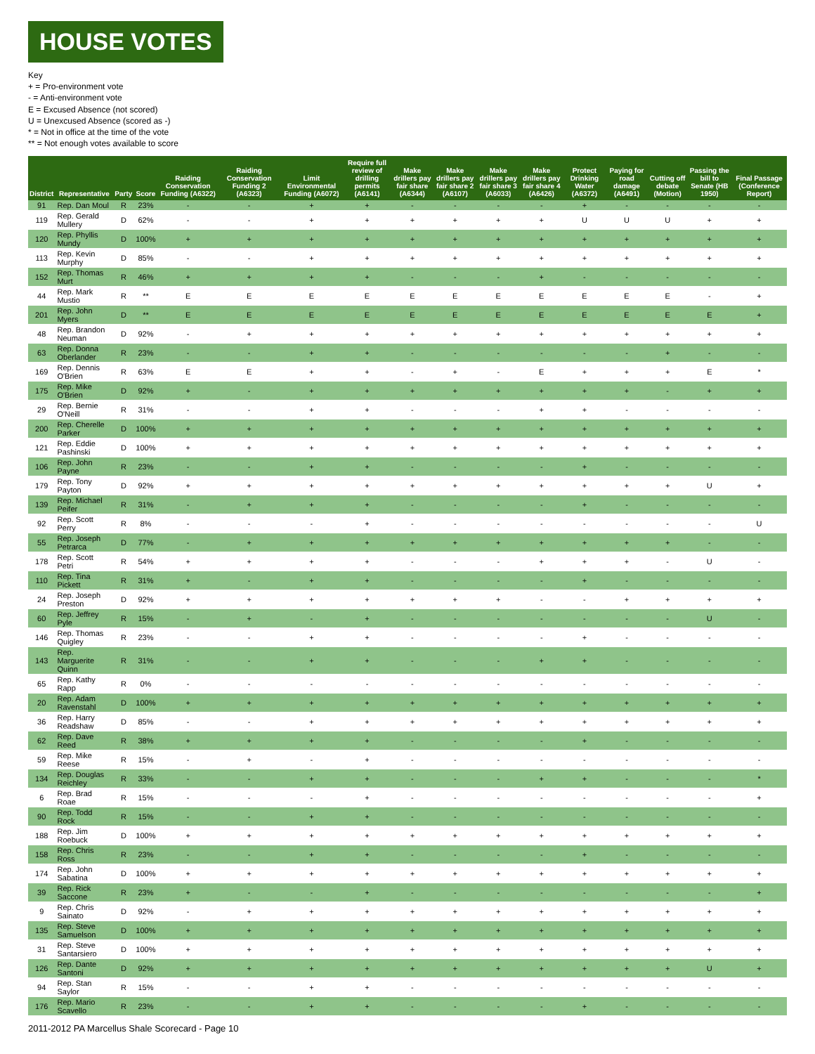HOUSE VOTES
Key
+ = Pro-environment vote
- = Anti-environment vote
E = Excused Absence (not scored)
U = Unexcused Absence (scored as -)
* = Not in office at the time of the vote
** = Not enough votes available to score
| District | Representative | Party | Score | Raiding Conservation Funding (A6322) | Raiding Conservation Funding 2 (A6323) | Limit Environmental Funding (A6072) | Require full review of drilling permits (A6141) | Make drillers pay fair share (A6344) | Make drillers pay fair share 2 (A6107) | Make drillers pay fair share 3 (A6033) | Make drillers pay fair share 4 (A6426) | Protect Drinking Water (A6372) | Paying for road damage (A6491) | Cutting off debate (Motion) | Passing the bill to Senate (HB 1950) | Final Passage (Conference Report) |
| --- | --- | --- | --- | --- | --- | --- | --- | --- | --- | --- | --- | --- | --- | --- | --- | --- |
| 91 | Rep. Dan Moul | R | 23% | - | - | + | + | - | - | - | - | + | - | - | - | - |
| 119 | Rep. Gerald Mullery | D | 62% | - | - | + | + | + | + | + | + | U | U | U | + | + |
| 120 | Rep. Phyllis Mundy | D | 100% | + | + | + | + | + | + | + | + | + | + | + | + | + |
| 113 | Rep. Kevin Murphy | D | 85% | - | - | + | + | + | + | + | + | + | + | + | + | + |
| 152 | Rep. Thomas Murt | R | 46% | + | + | + | + | - | - | - | + | - | - | - | - | - |
| 44 | Rep. Mark Mustio | R | ** | E | E | E | E | E | E | E | E | E | E | E | - | + |
| 201 | Rep. John Myers | D | ** | E | E | E | E | E | E | E | E | E | E | E | E | + |
| 48 | Rep. Brandon Neuman | D | 92% | - | + | + | + | + | + | + | + | + | + | + | + | + |
| 63 | Rep. Donna Oberlander | R | 23% | - | - | + | + | - | - | - | - | - | - | + | - | - |
| 169 | Rep. Dennis O'Brien | R | 63% | E | E | + | + | - | + | - | E | + | + | + | E | * |
| 175 | Rep. Mike O'Brien | D | 92% | + | - | + | + | + | + | + | + | + | + | - | + | + |
| 29 | Rep. Bernie O'Neill | R | 31% | - | - | + | + | - | - | - | + | + | - | - | - | - |
| 200 | Rep. Cherelle Parker | D | 100% | + | + | + | + | + | + | + | + | + | + | + | + | + |
| 121 | Rep. Eddie Pashinski | D | 100% | + | + | + | + | + | + | + | + | + | + | + | + | + |
| 106 | Rep. John Payne | R | 23% | - | - | + | + | - | - | - | - | + | - | - | - | - |
| 179 | Rep. Tony Payton | D | 92% | + | + | + | + | + | + | + | + | + | + | + | U | + |
| 139 | Rep. Michael Peifer | R | 31% | - | + | + | + | - | - | - | - | + | - | - | - | - |
| 92 | Rep. Scott Perry | R | 8% | - | - | - | + | - | - | - | - | - | - | - | - | U |
| 55 | Rep. Joseph Petrarca | D | 77% | - | + | + | + | + | + | + | + | + | + | + | - | - |
| 178 | Rep. Scott Petri | R | 54% | + | + | + | + | - | - | - | + | + | + | - | U | - |
| 110 | Rep. Tina Pickett | R | 31% | + | - | + | + | - | - | - | - | + | - | - | - | - |
| 24 | Rep. Joseph Preston | D | 92% | + | + | + | + | + | + | + | - | - | + | + | + | + |
| 60 | Rep. Jeffrey Pyle | R | 15% | - | + | - | + | - | - | - | - | - | - | - | U | - |
| 146 | Rep. Thomas Quigley | R | 23% | - | - | + | + | - | - | - | - | + | - | - | - | - |
| 143 | Rep. Marguerite Quinn | R | 31% | - | - | + | + | - | - | - | + | + | - | - | - | - |
| 65 | Rep. Kathy Rapp | R | 0% | - | - | - | - | - | - | - | - | - | - | - | - | - |
| 20 | Rep. Adam Ravenstahl | D | 100% | + | + | + | + | + | + | + | + | + | + | + | + | + |
| 36 | Rep. Harry Readshaw | D | 85% | - | - | + | + | + | + | + | + | + | + | + | + | + |
| 62 | Rep. Dave Reed | R | 38% | + | + | + | + | - | - | - | - | + | - | - | - | - |
| 59 | Rep. Mike Reese | R | 15% | - | + | - | + | - | - | - | - | - | - | - | - | - |
| 134 | Rep. Douglas Reichley | R | 33% | - | - | + | + | - | - | - | + | + | - | - | - | * |
| 6 | Rep. Brad Roae | R | 15% | - | - | - | + | - | - | - | - | - | - | - | - | + |
| 90 | Rep. Todd Rock | R | 15% | - | - | + | + | - | - | - | - | - | - | - | - | - |
| 188 | Rep. Jim Roebuck | D | 100% | + | + | + | + | + | + | + | + | + | + | + | + | + |
| 158 | Rep. Chris Ross | R | 23% | - | - | + | + | - | - | - | - | + | - | - | - | - |
| 174 | Rep. John Sabatina | D | 100% | + | + | + | + | + | + | + | + | + | + | + | + | + |
| 39 | Rep. Rick Saccone | R | 23% | + | - | - | + | - | - | - | - | - | - | - | - | + |
| 9 | Rep. Chris Sainato | D | 92% | - | + | + | + | + | + | + | + | + | + | + | + | + |
| 135 | Rep. Steve Samuelson | D | 100% | + | + | + | + | + | + | + | + | + | + | + | + | + |
| 31 | Rep. Steve Santarsiero | D | 100% | + | + | + | + | + | + | + | + | + | + | + | + | + |
| 126 | Rep. Dante Santoni | D | 92% | + | + | + | + | + | + | + | + | + | + | + | U | + |
| 94 | Rep. Stan Saylor | R | 15% | - | - | + | + | - | - | - | - | - | - | - | - | - |
| 176 | Rep. Mario Scavello | R | 23% | - | - | + | + | - | - | - | - | + | - | - | - | - |
2011-2012 PA Marcellus Shale Scorecard - Page 10